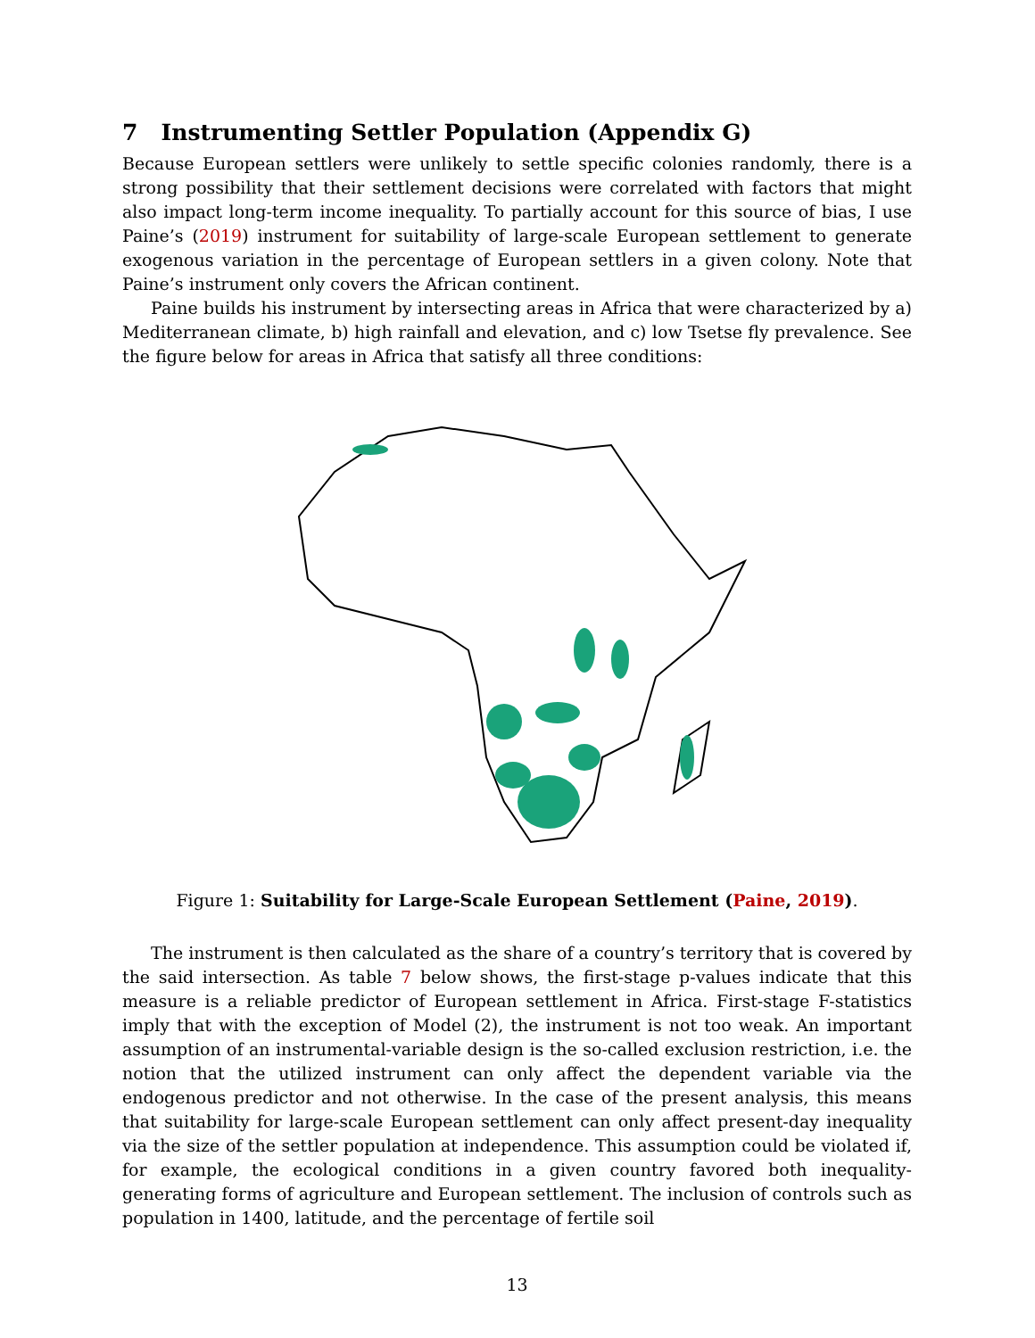7 Instrumenting Settler Population (Appendix G)
Because European settlers were unlikely to settle specific colonies randomly, there is a strong possibility that their settlement decisions were correlated with factors that might also impact long-term income inequality. To partially account for this source of bias, I use Paine’s (2019) instrument for suitability of large-scale European settlement to generate exogenous variation in the percentage of European settlers in a given colony. Note that Paine’s instrument only covers the African continent.
Paine builds his instrument by intersecting areas in Africa that were characterized by a) Mediterranean climate, b) high rainfall and elevation, and c) low Tsetse fly prevalence. See the figure below for areas in Africa that satisfy all three conditions:
Figure 1: Suitability for Large-Scale European Settlement (Paine, 2019).
The instrument is then calculated as the share of a country’s territory that is covered by the said intersection. As table 7 below shows, the first-stage p-values indicate that this measure is a reliable predictor of European settlement in Africa. First-stage F-statistics imply that with the exception of Model (2), the instrument is not too weak. An important assumption of an instrumental-variable design is the so-called exclusion restriction, i.e. the notion that the utilized instrument can only affect the dependent variable via the endogenous predictor and not otherwise. In the case of the present analysis, this means that suitability for large-scale European settlement can only affect present-day inequality via the size of the settler population at independence. This assumption could be violated if, for example, the ecological conditions in a given country favored both inequality-generating forms of agriculture and European settlement. The inclusion of controls such as population in 1400, latitude, and the percentage of fertile soil
13